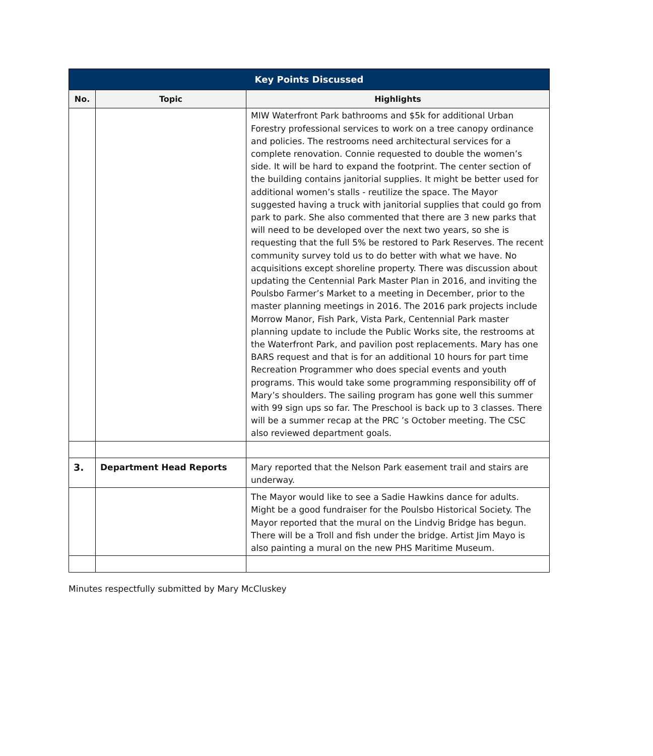| Key Points Discussed | | |
| --- | --- | --- |
| No. | Topic | Highlights |
| | | MIW Waterfront Park bathrooms and $5k for additional Urban Forestry professional services to work on a tree canopy ordinance and policies. The restrooms need architectural services for a complete renovation. Connie requested to double the women’s side. It will be hard to expand the footprint. The center section of the building contains janitorial supplies. It might be better used for additional women’s stalls - reutilize the space. The Mayor suggested having a truck with janitorial supplies that could go from park to park. She also commented that there are 3 new parks that will need to be developed over the next two years, so she is requesting that the full 5% be restored to Park Reserves. The recent community survey told us to do better with what we have. No acquisitions except shoreline property. There was discussion about updating the Centennial Park Master Plan in 2016, and inviting the Poulsbo Farmer’s Market to a meeting in December, prior to the master planning meetings in 2016. The 2016 park projects include Morrow Manor, Fish Park, Vista Park, Centennial Park master planning update to include the Public Works site, the restrooms at the Waterfront Park, and pavilion post replacements. Mary has one BARS request and that is for an additional 10 hours for part time Recreation Programmer who does special events and youth programs. This would take some programming responsibility off of Mary’s shoulders. The sailing program has gone well this summer with 99 sign ups so far. The Preschool is back up to 3 classes. There will be a summer recap at the PRC ’s October meeting. The CSC also reviewed department goals. |
| 3. | Department Head Reports | Mary reported that the Nelson Park easement trail and stairs are underway. |
| | | The Mayor would like to see a Sadie Hawkins dance for adults. Might be a good fundraiser for the Poulsbo Historical Society. The Mayor reported that the mural on the Lindvig Bridge has begun. There will be a Troll and fish under the bridge. Artist Jim Mayo is also painting a mural on the new PHS Maritime Museum. |
Minutes respectfully submitted by Mary McCluskey